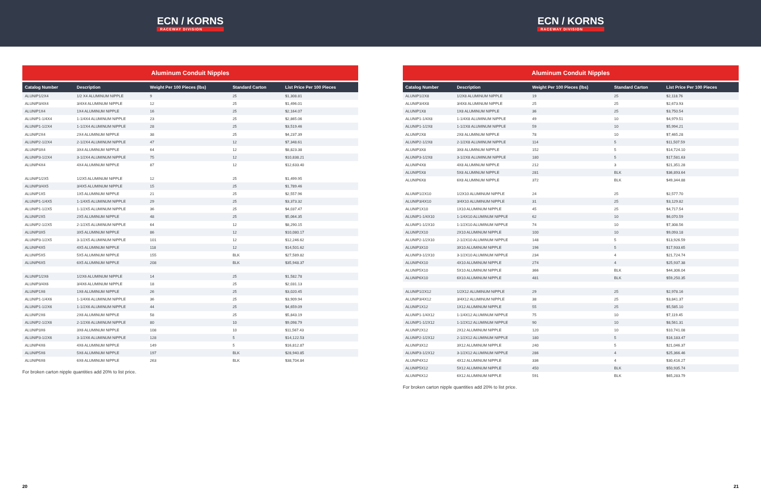ECN / KORNS
RACEWAY DIVISION
ECN / KORNS
RACEWAY DIVISION
Aluminum Conduit Nipples
| Catalog Number | Description | Weight Per 100 Pieces (lbs) | Standard Carton | List Price Per 100 Pieces |
| --- | --- | --- | --- | --- |
| ALUNIP1/2X4 | 1/2 X4 ALUMINUM NIPPLE | 9 | 25 | $1,308.81 |
| ALUNIP3/4X4 | 3/4X4 ALUMINUM NIPPLE | 12 | 25 | $1,496.01 |
| ALUNIP1X4 | 1X4 ALUMINUM NIPPLE | 16 | 25 | $2,164.07 |
| ALUNIP1-1/4X4 | 1-1/4X4 ALUMINUM NIPPLE | 23 | 25 | $2,865.06 |
| ALUNIP1-1/2X4 | 1-1/2X4 ALUMINUM NIPPLE | 28 | 25 | $3,519.46 |
| ALUNIP2X4 | 2X4 ALUMINUM NIPPLE | 38 | 25 | $4,237.39 |
| ALUNIP2-1/2X4 | 2-1/2X4 ALUMINUM NIPPLE | 47 | 12 | $7,348.61 |
| ALUNIP3X4 | 3X4 ALUMINUM NIPPLE | 64 | 12 | $8,823.38 |
| ALUNIP3-1/2X4 | 3-1/2X4 ALUMINUM NIPPLE | 75 | 12 | $10,838.21 |
| ALUNIP4X4 | 4X4 ALUMINUM NIPPLE | 87 | 12 | $12,633.40 |
| ALUNIP1/2X5 | 1/2X5 ALUMINUM NIPPLE | 12 | 25 | $1,499.95 |
| ALUNIP3/4X5 | 3/4X5 ALUMINUM NIPPLE | 15 | 25 | $1,789.46 |
| ALUNIP1X5 | 1X5 ALUMINUM NIPPLE | 21 | 25 | $2,557.96 |
| ALUNIP1-1/4X5 | 1-1/4X5 ALUMINUM NIPPLE | 29 | 25 | $3,373.32 |
| ALUNIP1-1/2X5 | 1-1/2X5 ALUMINUM NIPPLE | 36 | 25 | $4,037.47 |
| ALUNIP2X5 | 2X5 ALUMINUM NIPPLE | 48 | 25 | $5,064.35 |
| ALUNIP2-1/2X5 | 2-1/2X5 ALUMINUM NIPPLE | 64 | 12 | $8,290.15 |
| ALUNIP3X5 | 3X5 ALUMINUM NIPPLE | 86 | 12 | $10,080.17 |
| ALUNIP3-1/2X5 | 3-1/2X5 ALUMINUM NIPPLE | 101 | 12 | $12,246.62 |
| ALUNIP4X5 | 4X5 ALUMINUM NIPPLE | 118 | 12 | $14,501.62 |
| ALUNIP5X5 | 5X5 ALUMINUM NIPPLE | 155 | BLK | $27,589.82 |
| ALUNIP6X5 | 6X5 ALUMINUM NIPPLE | 208 | BLK | $35,948.37 |
| ALUNIP1/2X6 | 1/2X6 ALUMINUM NIPPLE | 14 | 25 | $1,582.78 |
| ALUNIP3/4X6 | 3/4X6 ALUMINUM NIPPLE | 18 | 25 | $2,031.13 |
| ALUNIP1X6 | 1X6 ALUMINUM NIPPLE | 26 | 25 | $3,020.45 |
| ALUNIP1-1/4X6 | 1-1/4X6 ALUMINUM NIPPLE | 36 | 25 | $3,909.94 |
| ALUNIP1-1/2X6 | 1-1/2X6 ALUMINUM NIPPLE | 44 | 25 | $4,659.09 |
| ALUNIP2X6 | 2X6 ALUMINUM NIPPLE | 58 | 25 | $5,843.19 |
| ALUNIP2-1/2X6 | 2-1/2X6 ALUMINUM NIPPLE | 80 | 10 | $9,098.79 |
| ALUNIP3X6 | 3X6 ALUMINUM NIPPLE | 108 | 10 | $11,567.43 |
| ALUNIP3-1/2X6 | 3-1/2X6 ALUMINUM NIPPLE | 128 | 5 | $14,122.53 |
| ALUNIP4X6 | 4X6 ALUMINUM NIPPLE | 149 | 5 | $16,812.87 |
| ALUNIP5X6 | 5X6 ALUMINUM NIPPLE | 197 | BLK | $28,940.85 |
| ALUNIP6X6 | 6X6 ALUMINUM NIPPLE | 263 | BLK | $38,704.84 |
For broken carton nipple quantities add 20% to list price.
20
Aluminum Conduit Nipples
| Catalog Number | Description | Weight Per 100 Pieces (lbs) | Standard Carton | List Price Per 100 Pieces |
| --- | --- | --- | --- | --- |
| ALUNIP1/2X8 | 1/2X8 ALUMINUM NIPPLE | 19 | 25 | $2,118.76 |
| ALUNIP3/4X8 | 3/4X8 ALUMINUM NIPPLE | 25 | 25 | $2,673.93 |
| ALUNIP1X8 | 1X8 ALUMINUM NIPPLE | 36 | 25 | $3,750.54 |
| ALUNIP1-1/4X8 | 1-1/4X8 ALUMINUM NIPPLE | 49 | 10 | $4,979.51 |
| ALUNIP1-1/2X8 | 1-1/2X8 ALUMINUM NIPPLE | 59 | 10 | $5,994.21 |
| ALUNIP2X8 | 2X8 ALUMINUM NIPPLE | 78 | 10 | $7,465.28 |
| ALUNIP2-1/2X8 | 2-1/2X8 ALUMINUM NIPPLE | 114 | 5 | $11,507.59 |
| ALUNIP3X8 | 3X8 ALUMINUM NIPPLE | 152 | 5 | $14,724.10 |
| ALUNIP3-1/2X8 | 3-1/2X8 ALUMINUM NIPPLE | 180 | 5 | $17,581.63 |
| ALUNIP4X8 | 4X8 ALUMINUM NIPPLE | 212 | 3 | $21,351.28 |
| ALUNIP5X8 | 5X8 ALUMINUM NIPPLE | 281 | BLK | $36,893.64 |
| ALUNIP6X8 | 6X8 ALUMINUM NIPPLE | 372 | BLK | $49,344.88 |
| ALUNIP1/2X10 | 1/2X10 ALUMINUM NIPPLE | 24 | 25 | $2,577.70 |
| ALUNIP3/4X10 | 3/4X10 ALUMINUM NIPPLE | 31 | 25 | $3,129.82 |
| ALUNIP1X10 | 1X10 ALUMINUM NIPPLE | 45 | 25 | $4,717.54 |
| ALUNIP1-1/4X10 | 1-1/4X10 ALUMINUM NIPPLE | 62 | 10 | $6,070.59 |
| ALUNIP1-1/2X10 | 1-1/2X10 ALUMINUM NIPPLE | 74 | 10 | $7,308.56 |
| ALUNIP2X10 | 2X10 ALUMINUM NIPPLE | 100 | 10 | $9,093.18 |
| ALUNIP2-1/2X10 | 2-1/2X10 ALUMINUM NIPPLE | 148 | 5 | $13,926.59 |
| ALUNIP3X10 | 3X10 ALUMINUM NIPPLE | 196 | 5 | $17,933.65 |
| ALUNIP3-1/2X10 | 3-1/2X10 ALUMINUM NIPPLE | 234 | 4 | $21,724.74 |
| ALUNIP4X10 | 4X10 ALUMINUM NIPPLE | 274 | 4 | $25,937.38 |
| ALUNIP5X10 | 5X10 ALUMINUM NIPPLE | 366 | BLK | $44,306.04 |
| ALUNIP6X10 | 6X10 ALUMINUM NIPPLE | 481 | BLK | $59,250.35 |
| ALUNIP1/2X12 | 1/2X12 ALUMINUM NIPPLE | 29 | 25 | $2,978.16 |
| ALUNIP3/4X12 | 3/4X12 ALUMINUM NIPPLE | 38 | 25 | $3,841.37 |
| ALUNIP1X12 | 1X12 ALUMINUM NIPPLE | 55 | 25 | $5,585.10 |
| ALUNIP1-1/4X12 | 1-1/4X12 ALUMINUM NIPPLE | 75 | 10 | $7,119.45 |
| ALUNIP1-1/2X12 | 1-1/2X12 ALUMINUM NIPPLE | 90 | 10 | $8,561.31 |
| ALUNIP2X12 | 2X12 ALUMINUM NIPPLE | 120 | 10 | $10,741.08 |
| ALUNIP2-1/2X12 | 2-1/2X12 ALUMINUM NIPPLE | 180 | 5 | $16,183.47 |
| ALUNIP3X12 | 3X12 ALUMINUM NIPPLE | 240 | 5 | $21,046.37 |
| ALUNIP3-1/2X12 | 3-1/2X12 ALUMINUM NIPPLE | 286 | 4 | $25,366.46 |
| ALUNIP4X12 | 4X12 ALUMINUM NIPPLE | 336 | 4 | $30,416.27 |
| ALUNIP5X12 | 5X12 ALUMINUM NIPPLE | 450 | BLK | $50,935.74 |
| ALUNIP6X12 | 6X12 ALUMINUM NIPPLE | 591 | BLK | $65,283.79 |
For broken carton nipple quantities add 20% to list price.
21